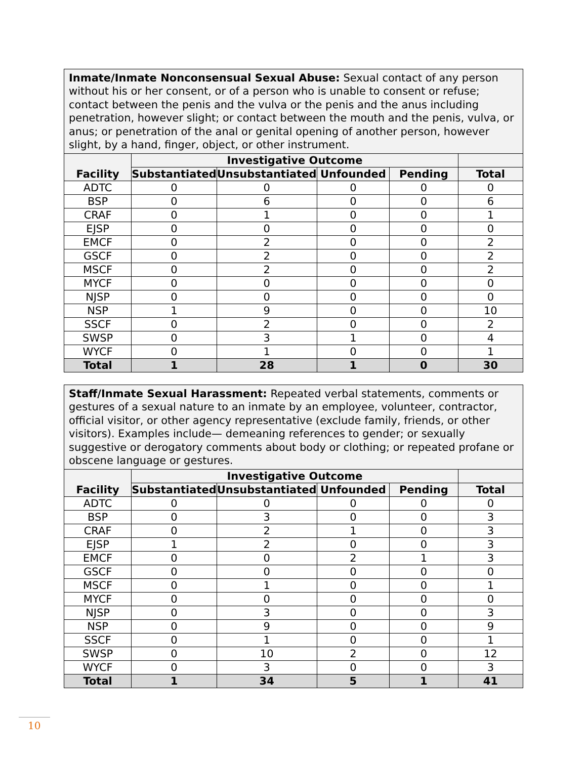| Inmate/Inmate Nonconsensual Sexual Abuse: Sexual contact of any person without his or her consent, or of a person who is unable to consent or refuse; contact between the penis and the vulva or the penis and the anus including penetration, however slight; or contact between the mouth and the penis, vulva, or anus; or penetration of the anal or genital opening of another person, however slight, by a hand, finger, object, or other instrument. | | | | | |
| Facility | Investigative Outcome | | | | |
| | Substantiated | Unsubstantiated | Unfounded | Pending | Total |
| ADTC | 0 | 0 | 0 | 0 | 0 |
| BSP | 0 | 6 | 0 | 0 | 6 |
| CRAF | 0 | 1 | 0 | 0 | 1 |
| EJSP | 0 | 0 | 0 | 0 | 0 |
| EMCF | 0 | 2 | 0 | 0 | 2 |
| GSCF | 0 | 2 | 0 | 0 | 2 |
| MSCF | 0 | 2 | 0 | 0 | 2 |
| MYCF | 0 | 0 | 0 | 0 | 0 |
| NJSP | 0 | 0 | 0 | 0 | 0 |
| NSP | 1 | 9 | 0 | 0 | 10 |
| SSCF | 0 | 2 | 0 | 0 | 2 |
| SWSP | 0 | 3 | 1 | 0 | 4 |
| WYCF | 0 | 1 | 0 | 0 | 1 |
| Total | 1 | 28 | 1 | 0 | 30 |
| Staff/Inmate Sexual Harassment: Repeated verbal statements, comments or gestures of a sexual nature to an inmate by an employee, volunteer, contractor, official visitor, or other agency representative (exclude family, friends, or other visitors). Examples include— demeaning references to gender; or sexually suggestive or derogatory comments about body or clothing; or repeated profane or obscene language or gestures. | | | | | |
| Facility | Investigative Outcome | | | | |
| | Substantiated | Unsubstantiated | Unfounded | Pending | Total |
| ADTC | 0 | 0 | 0 | 0 | 0 |
| BSP | 0 | 3 | 0 | 0 | 3 |
| CRAF | 0 | 2 | 1 | 0 | 3 |
| EJSP | 1 | 2 | 0 | 0 | 3 |
| EMCF | 0 | 0 | 2 | 1 | 3 |
| GSCF | 0 | 0 | 0 | 0 | 0 |
| MSCF | 0 | 1 | 0 | 0 | 1 |
| MYCF | 0 | 0 | 0 | 0 | 0 |
| NJSP | 0 | 3 | 0 | 0 | 3 |
| NSP | 0 | 9 | 0 | 0 | 9 |
| SSCF | 0 | 1 | 0 | 0 | 1 |
| SWSP | 0 | 10 | 2 | 0 | 12 |
| WYCF | 0 | 3 | 0 | 0 | 3 |
| Total | 1 | 34 | 5 | 1 | 41 |
10